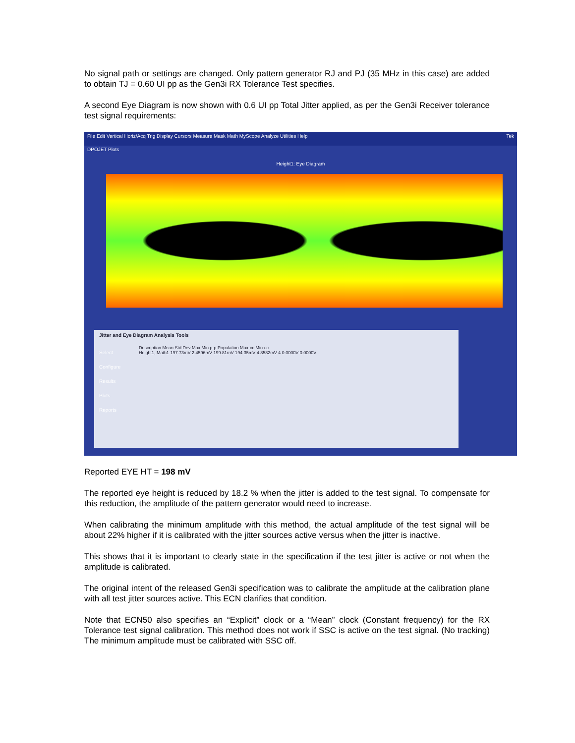No signal path or settings are changed. Only pattern generator RJ and PJ (35 MHz in this case) are added to obtain TJ = 0.60 UI pp as the Gen3i RX Tolerance Test specifies.
A second Eye Diagram is now shown with 0.6 UI pp Total Jitter applied, as per the Gen3i Receiver tolerance test signal requirements:
File Edit Vertical Horiz/Acq Trig Display Cursors Measure Mask Math MyScope Analyze Utilities Help Tek
DPOJET Plots
Height1: Eye Diagram
Jitter and Eye Diagram Analysis Tools
Description Mean Std Dev Max Min p-p Population Max-cc Min-cc
Height1, Math1 197.73mV 2.4596mV 199.81mV 194.35mV 4.8582mV 4 0.0000V 0.0000V
Select
Configure
Results
Plots
Reports
Reported EYE HT = 198 mV
The reported eye height is reduced by 18.2 % when the jitter is added to the test signal. To compensate for this reduction, the amplitude of the pattern generator would need to increase.
When calibrating the minimum amplitude with this method, the actual amplitude of the test signal will be about 22% higher if it is calibrated with the jitter sources active versus when the jitter is inactive.
This shows that it is important to clearly state in the specification if the test jitter is active or not when the amplitude is calibrated.
The original intent of the released Gen3i specification was to calibrate the amplitude at the calibration plane with all test jitter sources active. This ECN clarifies that condition.
Note that ECN50 also specifies an “Explicit” clock or a “Mean” clock (Constant frequency) for the RX Tolerance test signal calibration. This method does not work if SSC is active on the test signal. (No tracking) The minimum amplitude must be calibrated with SSC off.